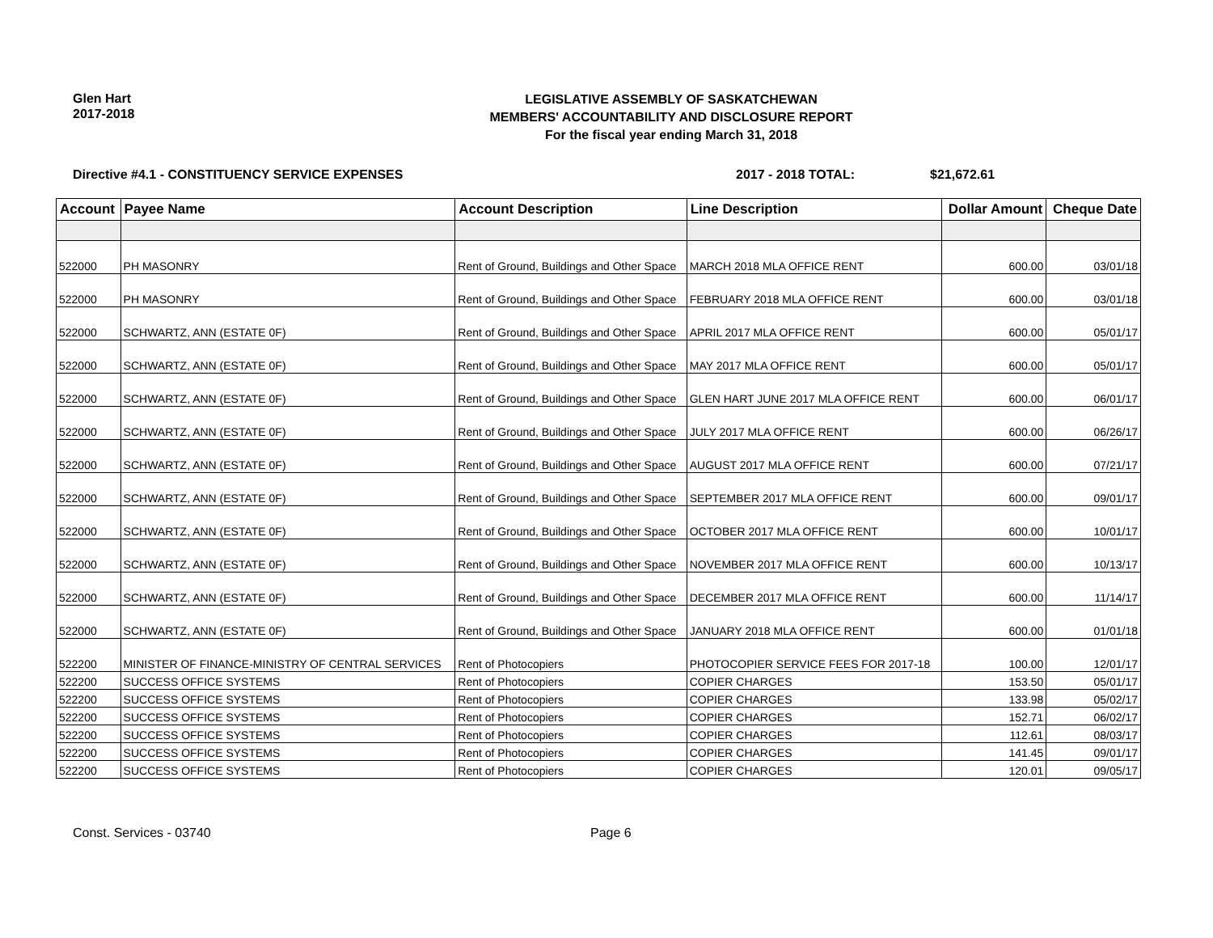Glen Hart
2017-2018
LEGISLATIVE ASSEMBLY OF SASKATCHEWAN
MEMBERS' ACCOUNTABILITY AND DISCLOSURE REPORT
For the fiscal year ending March 31, 2018
Directive #4.1 - CONSTITUENCY SERVICE EXPENSES 2017 - 2018 TOTAL: $21,672.61
| Account | Payee Name | Account Description | Line Description | Dollar Amount | Cheque Date |
| --- | --- | --- | --- | --- | --- |
| 522000 | PH MASONRY | Rent of Ground, Buildings and Other Space | MARCH 2018 MLA OFFICE RENT | 600.00 | 03/01/18 |
| 522000 | PH MASONRY | Rent of Ground, Buildings and Other Space | FEBRUARY 2018 MLA OFFICE RENT | 600.00 | 03/01/18 |
| 522000 | SCHWARTZ, ANN (ESTATE 0F) | Rent of Ground, Buildings and Other Space | APRIL 2017 MLA OFFICE RENT | 600.00 | 05/01/17 |
| 522000 | SCHWARTZ, ANN (ESTATE 0F) | Rent of Ground, Buildings and Other Space | MAY 2017 MLA OFFICE RENT | 600.00 | 05/01/17 |
| 522000 | SCHWARTZ, ANN (ESTATE 0F) | Rent of Ground, Buildings and Other Space | GLEN HART JUNE 2017 MLA OFFICE RENT | 600.00 | 06/01/17 |
| 522000 | SCHWARTZ, ANN (ESTATE 0F) | Rent of Ground, Buildings and Other Space | JULY 2017 MLA OFFICE RENT | 600.00 | 06/26/17 |
| 522000 | SCHWARTZ, ANN (ESTATE 0F) | Rent of Ground, Buildings and Other Space | AUGUST 2017 MLA OFFICE RENT | 600.00 | 07/21/17 |
| 522000 | SCHWARTZ, ANN (ESTATE 0F) | Rent of Ground, Buildings and Other Space | SEPTEMBER 2017 MLA OFFICE RENT | 600.00 | 09/01/17 |
| 522000 | SCHWARTZ, ANN (ESTATE 0F) | Rent of Ground, Buildings and Other Space | OCTOBER 2017 MLA OFFICE RENT | 600.00 | 10/01/17 |
| 522000 | SCHWARTZ, ANN (ESTATE 0F) | Rent of Ground, Buildings and Other Space | NOVEMBER 2017 MLA OFFICE RENT | 600.00 | 10/13/17 |
| 522000 | SCHWARTZ, ANN (ESTATE 0F) | Rent of Ground, Buildings and Other Space | DECEMBER 2017 MLA OFFICE RENT | 600.00 | 11/14/17 |
| 522000 | SCHWARTZ, ANN (ESTATE 0F) | Rent of Ground, Buildings and Other Space | JANUARY 2018 MLA OFFICE RENT | 600.00 | 01/01/18 |
| 522200 | MINISTER OF FINANCE-MINISTRY OF CENTRAL SERVICES | Rent of Photocopiers | PHOTOCOPIER SERVICE FEES FOR 2017-18 | 100.00 | 12/01/17 |
| 522200 | SUCCESS OFFICE SYSTEMS | Rent of Photocopiers | COPIER CHARGES | 153.50 | 05/01/17 |
| 522200 | SUCCESS OFFICE SYSTEMS | Rent of Photocopiers | COPIER CHARGES | 133.98 | 05/02/17 |
| 522200 | SUCCESS OFFICE SYSTEMS | Rent of Photocopiers | COPIER CHARGES | 152.71 | 06/02/17 |
| 522200 | SUCCESS OFFICE SYSTEMS | Rent of Photocopiers | COPIER CHARGES | 112.61 | 08/03/17 |
| 522200 | SUCCESS OFFICE SYSTEMS | Rent of Photocopiers | COPIER CHARGES | 141.45 | 09/01/17 |
| 522200 | SUCCESS OFFICE SYSTEMS | Rent of Photocopiers | COPIER CHARGES | 120.01 | 09/05/17 |
Const. Services - 03740 Page 6